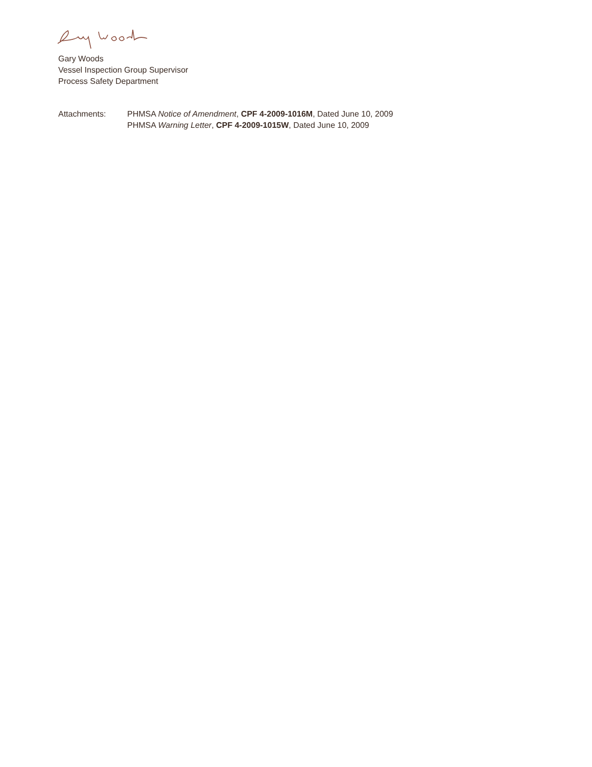Gary Woods
Vessel Inspection Group Supervisor
Process Safety Department
Attachments: PHMSA Notice of Amendment, CPF 4-2009-1016M, Dated June 10, 2009
PHMSA Warning Letter, CPF 4-2009-1015W, Dated June 10, 2009